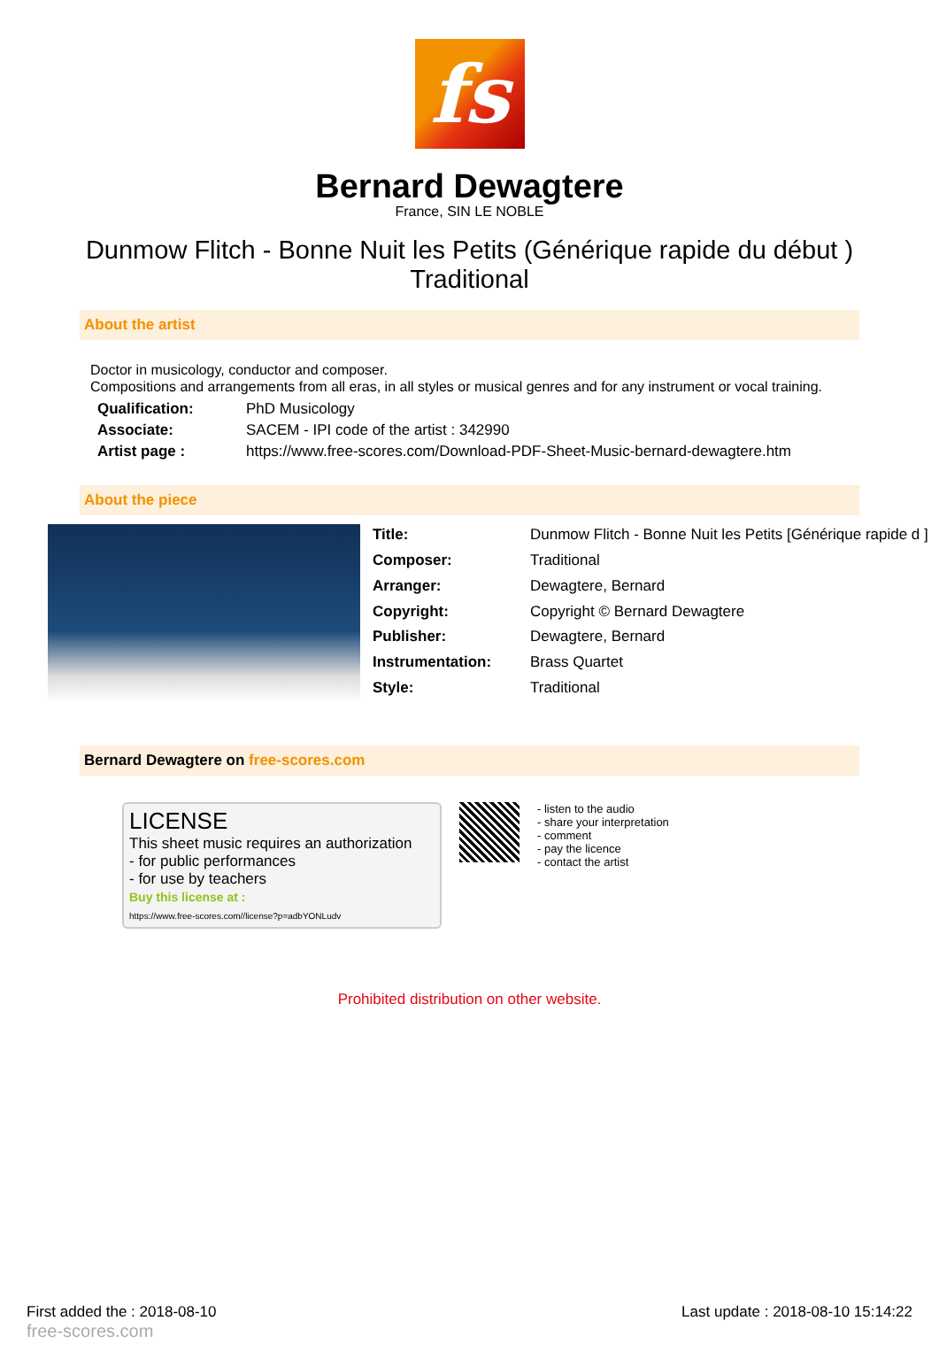fs
Bernard Dewagtere
France, SIN LE NOBLE
Dunmow Flitch - Bonne Nuit les Petits (Générique rapide du début )
Traditional
About the artist
Doctor in musicology, conductor and composer.
Compositions and arrangements from all eras, in all styles or musical genres and for any instrument or vocal training.
| Qualification: | PhD Musicology |
| Associate: | SACEM - IPI code of the artist : 342990 |
| Artist page : | https://www.free-scores.com/Download-PDF-Sheet-Music-bernard-dewagtere.htm |
About the piece
| Title: | Dunmow Flitch - Bonne Nuit les Petits [Générique rapide d ] |
| Composer: | Traditional |
| Arranger: | Dewagtere, Bernard |
| Copyright: | Copyright © Bernard Dewagtere |
| Publisher: | Dewagtere, Bernard |
| Instrumentation: | Brass Quartet |
| Style: | Traditional |
Bernard Dewagtere on free-scores.com
LICENSE
This sheet music requires an authorization
- for public performances
- for use by teachers
Buy this license at :
https://www.free-scores.com//license?p=adbYONLudv
- listen to the audio
- share your interpretation
- comment
- pay the licence
- contact the artist
Prohibited distribution on other website.
First added the : 2018-08-10
free-scores.com Last update : 2018-08-10 15:14:22